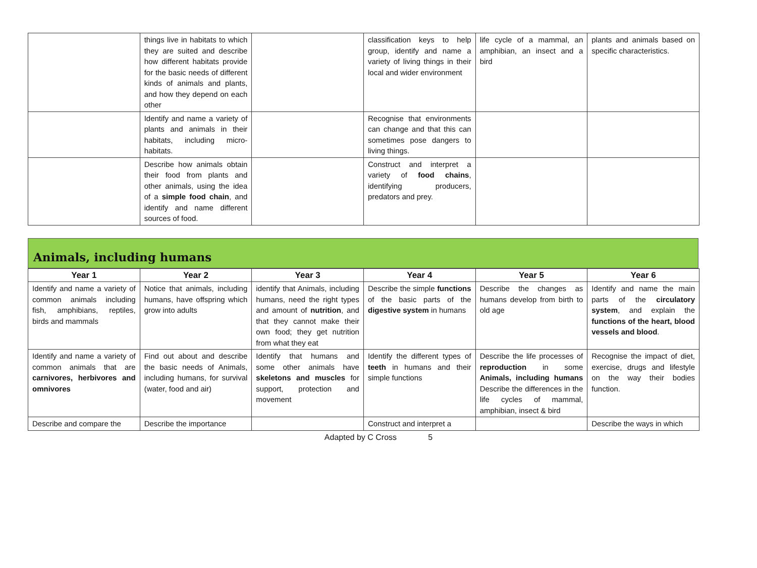| | things live in habitats to which they are suited and describe how different habitats provide for the basic needs of different kinds of animals and plants, and how they depend on each other | | classification keys to help group, identify and name a variety of living things in their local and wider environment | life cycle of a mammal, an amphibian, an insect and a bird | plants and animals based on specific characteristics. |
| | Identify and name a variety of plants and animals in their habitats, including micro-habitats. | | Recognise that environments can change and that this can sometimes pose dangers to living things. | | |
| | Describe how animals obtain their food from plants and other animals, using the idea of a simple food chain , and identify and name different sources of food. | | Construct and interpret a variety of food chains , identifying producers, predators and prey. | | |
Animals, including humans
| Year 1 | Year 2 | Year 3 | Year 4 | Year 5 | Year 6 |
| --- | --- | --- | --- | --- | --- |
| Identify and name a variety of common animals including fish, amphibians, reptiles, birds and mammals | Notice that animals, including humans, have offspring which grow into adults | identify that Animals, including humans, need the right types and amount of nutrition , and that they cannot make their own food; they get nutrition from what they eat | Describe the simple functions of the basic parts of the digestive system in humans | Describe the changes as humans develop from birth to old age | Identify and name the main parts of the circulatory system , and explain the functions of the heart, blood vessels and blood . |
| Identify and name a variety of common animals that are carnivores, herbivores and omnivores | Find out about and describe the basic needs of Animals, including humans, for survival (water, food and air) | Identify that humans and some other animals have skeletons and muscles for support, protection and movement | Identify the different types of teeth in humans and their simple functions | Describe the life processes of reproduction in some Animals, including humans Describe the differences in the life cycles of mammal, amphibian, insect & bird | Recognise the impact of diet, exercise, drugs and lifestyle on the way their bodies function. |
| Describe and compare the | Describe the importance | | Construct and interpret a | | Describe the ways in which |
Adapted by C Cross 5